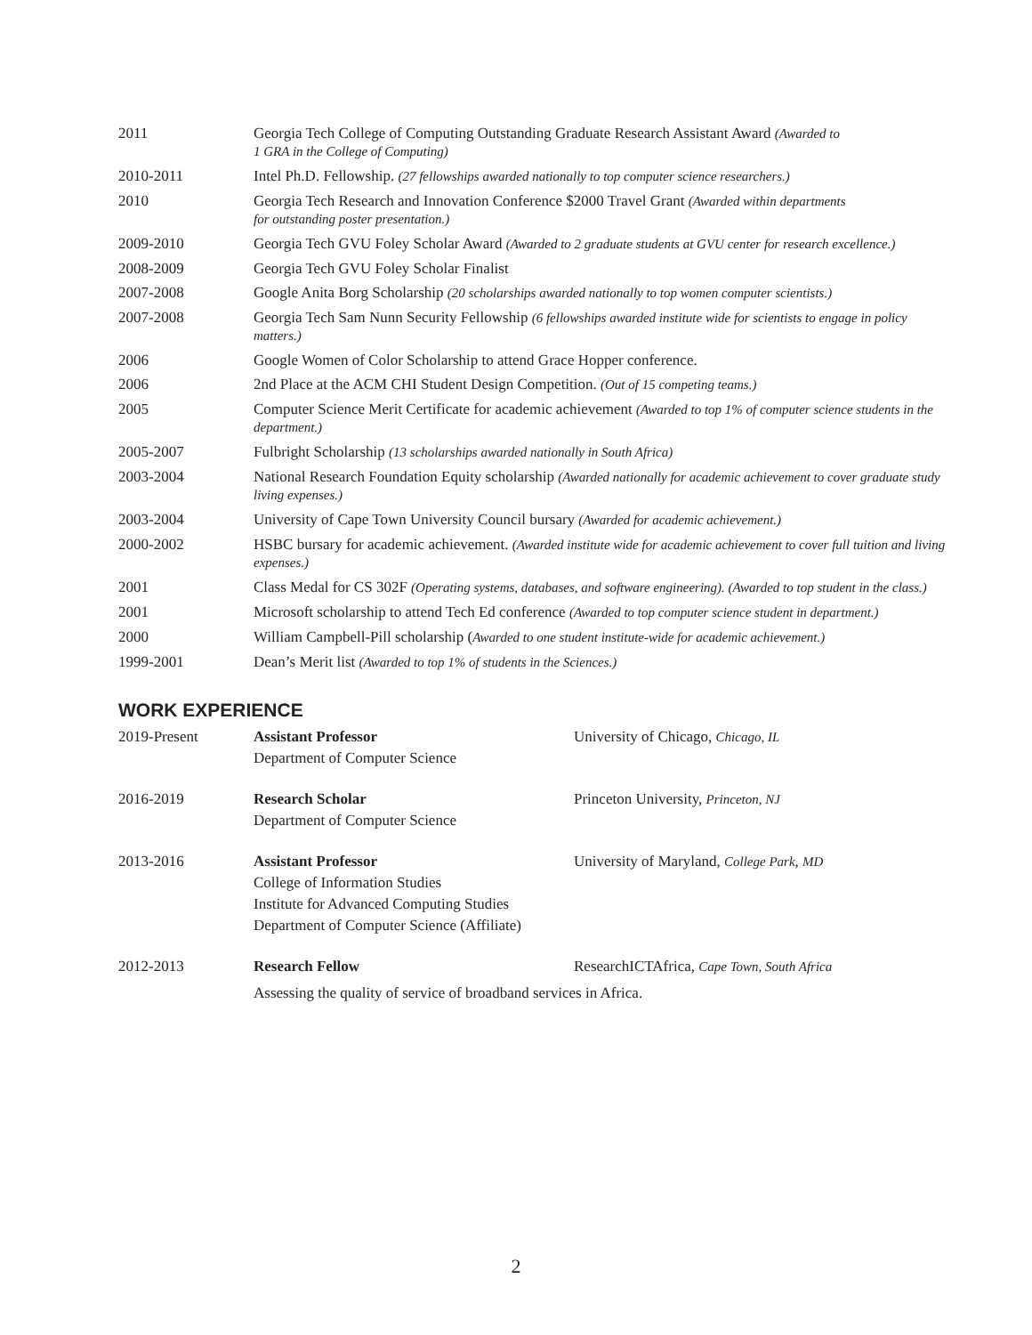| 2011 | Georgia Tech College of Computing Outstanding Graduate Research Assistant Award (Awarded to 1 GRA in the College of Computing) |
| 2010-2011 | Intel Ph.D. Fellowship. (27 fellowships awarded nationally to top computer science researchers.) |
| 2010 | Georgia Tech Research and Innovation Conference $2000 Travel Grant (Awarded within departments for outstanding poster presentation.) |
| 2009-2010 | Georgia Tech GVU Foley Scholar Award (Awarded to 2 graduate students at GVU center for research excellence.) |
| 2008-2009 | Georgia Tech GVU Foley Scholar Finalist |
| 2007-2008 | Google Anita Borg Scholarship (20 scholarships awarded nationally to top women computer scientists.) |
| 2007-2008 | Georgia Tech Sam Nunn Security Fellowship (6 fellowships awarded institute wide for scientists to engage in policy matters.) |
| 2006 | Google Women of Color Scholarship to attend Grace Hopper conference. |
| 2006 | 2nd Place at the ACM CHI Student Design Competition. (Out of 15 competing teams.) |
| 2005 | Computer Science Merit Certificate for academic achievement (Awarded to top 1% of computer science students in the department.) |
| 2005-2007 | Fulbright Scholarship (13 scholarships awarded nationally in South Africa) |
| 2003-2004 | National Research Foundation Equity scholarship (Awarded nationally for academic achievement to cover graduate study living expenses.) |
| 2003-2004 | University of Cape Town University Council bursary (Awarded for academic achievement.) |
| 2000-2002 | HSBC bursary for academic achievement. (Awarded institute wide for academic achievement to cover full tuition and living expenses.) |
| 2001 | Class Medal for CS 302F (Operating systems, databases, and software engineering). (Awarded to top student in the class.) |
| 2001 | Microsoft scholarship to attend Tech Ed conference (Awarded to top computer science student in department.) |
| 2000 | William Campbell-Pill scholarship ( Awarded to one student institute-wide for academic achievement.) |
| 1999-2001 | Dean’s Merit list (Awarded to top 1% of students in the Sciences.) |
WORK EXPERIENCE
| 2019-Present | Assistant Professor Department of Computer Science | University of Chicago, Chicago, IL |
| 2016-2019 | Research Scholar Department of Computer Science | Princeton University, Princeton, NJ |
| 2013-2016 | Assistant Professor College of Information Studies Institute for Advanced Computing Studies Department of Computer Science (Affiliate) | University of Maryland, College Park , MD |
| 2012-2013 | Research Fellow | ResearchICTAfrica, Cape Town, South Africa |
| | Assessing the quality of service of broadband services in Africa. | |
2